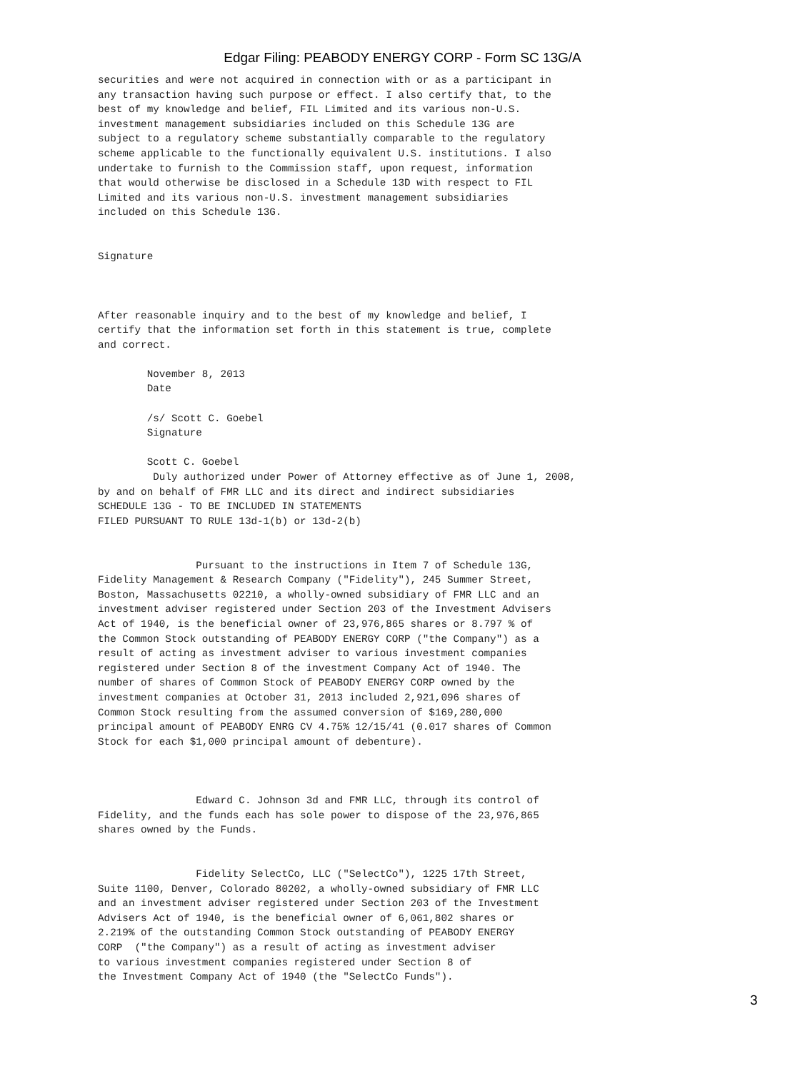Edgar Filing: PEABODY ENERGY CORP - Form SC 13G/A
securities and were not acquired in connection with or as a participant in
any transaction having such purpose or effect. I also certify that, to the
best of my knowledge and belief, FIL Limited and its various non-U.S.
investment management subsidiaries included on this Schedule 13G are
subject to a regulatory scheme substantially comparable to the regulatory
scheme applicable to the functionally equivalent U.S. institutions. I also
undertake to furnish to the Commission staff, upon request, information
that would otherwise be disclosed in a Schedule 13D with respect to FIL
Limited and its various non-U.S. investment management subsidiaries
included on this Schedule 13G.


Signature



After reasonable inquiry and to the best of my knowledge and belief, I
certify that the information set forth in this statement is true, complete
and correct.

        November 8, 2013
        Date

        /s/ Scott C. Goebel
        Signature

        Scott C. Goebel
         Duly authorized under Power of Attorney effective as of June 1, 2008,
by and on behalf of FMR LLC and its direct and indirect subsidiaries
SCHEDULE 13G - TO BE INCLUDED IN STATEMENTS
FILED PURSUANT TO RULE 13d-1(b) or 13d-2(b)


                Pursuant to the instructions in Item 7 of Schedule 13G,
Fidelity Management & Research Company ("Fidelity"), 245 Summer Street,
Boston, Massachusetts 02210, a wholly-owned subsidiary of FMR LLC and an
investment adviser registered under Section 203 of the Investment Advisers
Act of 1940, is the beneficial owner of 23,976,865 shares or 8.797 % of
the Common Stock outstanding of PEABODY ENERGY CORP ("the Company") as a
result of acting as investment adviser to various investment companies
registered under Section 8 of the investment Company Act of 1940. The
number of shares of Common Stock of PEABODY ENERGY CORP owned by the
investment companies at October 31, 2013 included 2,921,096 shares of
Common Stock resulting from the assumed conversion of $169,280,000
principal amount of PEABODY ENRG CV 4.75% 12/15/41 (0.017 shares of Common
Stock for each $1,000 principal amount of debenture).



                Edward C. Johnson 3d and FMR LLC, through its control of
Fidelity, and the funds each has sole power to dispose of the 23,976,865
shares owned by the Funds.


                Fidelity SelectCo, LLC ("SelectCo"), 1225 17th Street,
Suite 1100, Denver, Colorado 80202, a wholly-owned subsidiary of FMR LLC
and an investment adviser registered under Section 203 of the Investment
Advisers Act of 1940, is the beneficial owner of 6,061,802 shares or
2.219% of the outstanding Common Stock outstanding of PEABODY ENERGY
CORP  ("the Company") as a result of acting as investment adviser
to various investment companies registered under Section 8 of
the Investment Company Act of 1940 (the "SelectCo Funds").
3